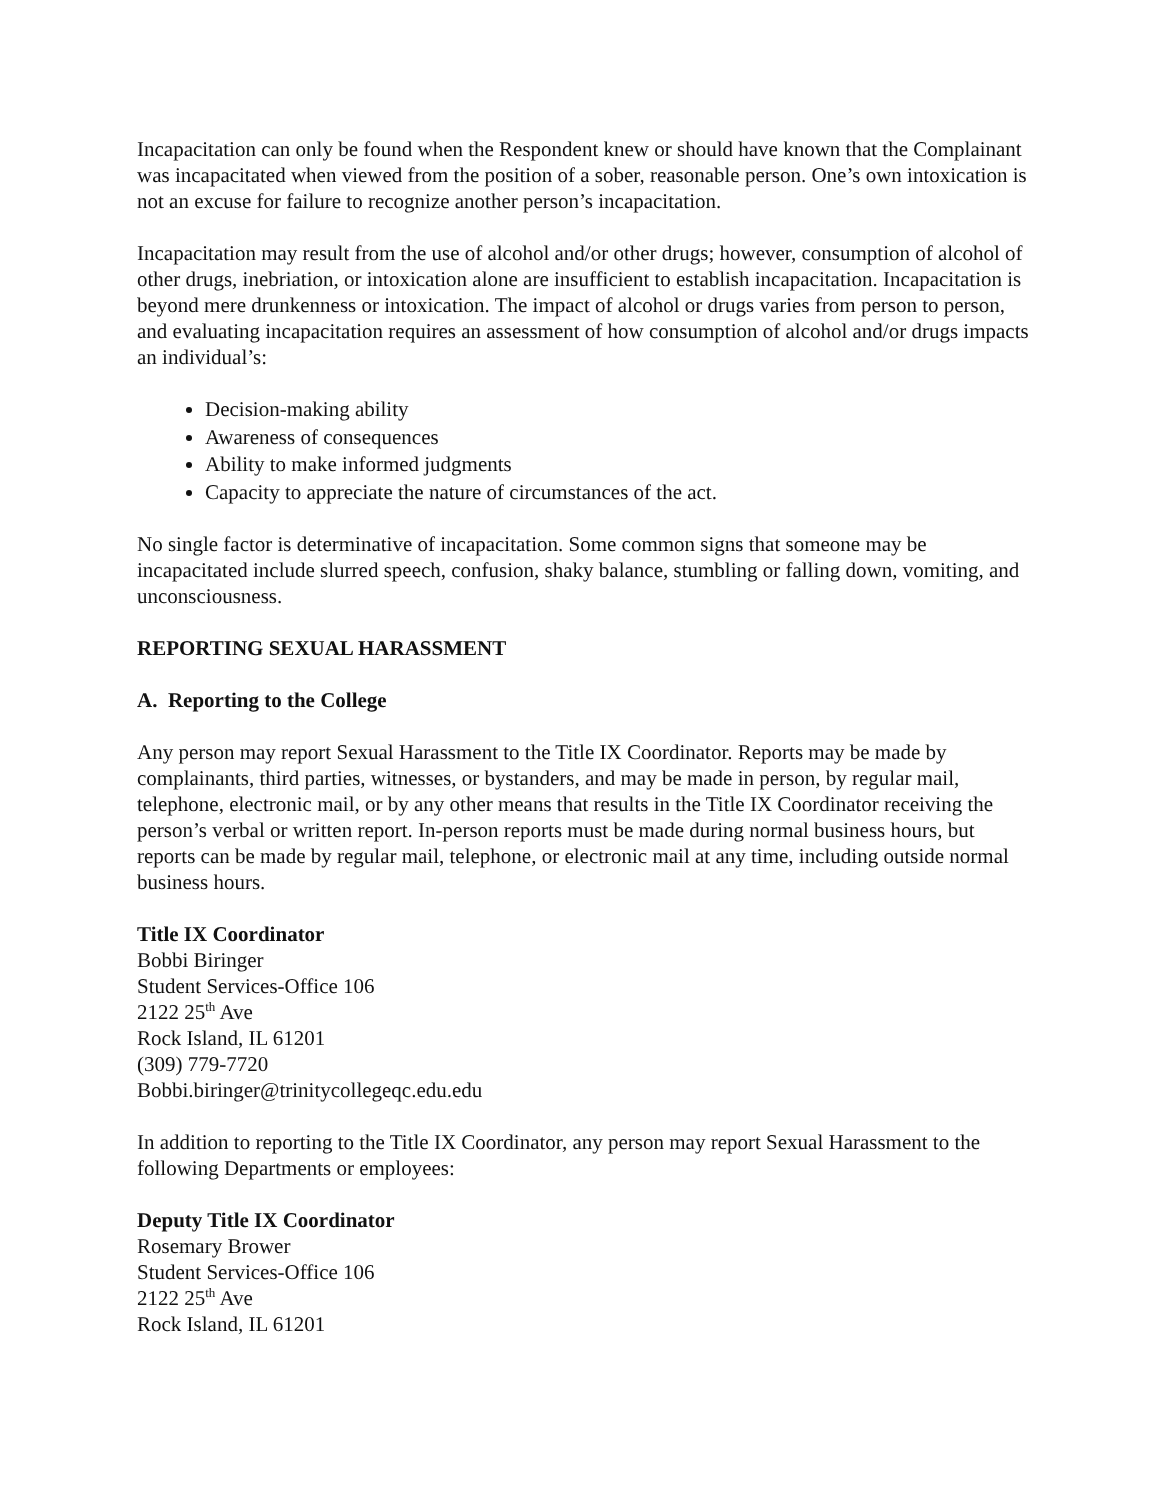Incapacitation can only be found when the Respondent knew or should have known that the Complainant was incapacitated when viewed from the position of a sober, reasonable person. One’s own intoxication is not an excuse for failure to recognize another person’s incapacitation.
Incapacitation may result from the use of alcohol and/or other drugs; however, consumption of alcohol of other drugs, inebriation, or intoxication alone are insufficient to establish incapacitation. Incapacitation is beyond mere drunkenness or intoxication. The impact of alcohol or drugs varies from person to person, and evaluating incapacitation requires an assessment of how consumption of alcohol and/or drugs impacts an individual’s:
Decision-making ability
Awareness of consequences
Ability to make informed judgments
Capacity to appreciate the nature of circumstances of the act.
No single factor is determinative of incapacitation. Some common signs that someone may be incapacitated include slurred speech, confusion, shaky balance, stumbling or falling down, vomiting, and unconsciousness.
REPORTING SEXUAL HARASSMENT
A. Reporting to the College
Any person may report Sexual Harassment to the Title IX Coordinator. Reports may be made by complainants, third parties, witnesses, or bystanders, and may be made in person, by regular mail, telephone, electronic mail, or by any other means that results in the Title IX Coordinator receiving the person’s verbal or written report. In-person reports must be made during normal business hours, but reports can be made by regular mail, telephone, or electronic mail at any time, including outside normal business hours.
Title IX Coordinator
Bobbi Biringer
Student Services-Office 106
2122 25<sup>th</sup> Ave
Rock Island, IL 61201
(309) 779-7720
Bobbi.biringer@trinitycollegeqc.edu.edu
In addition to reporting to the Title IX Coordinator, any person may report Sexual Harassment to the following Departments or employees:
Deputy Title IX Coordinator
Rosemary Brower
Student Services-Office 106
2122 25<sup>th</sup> Ave
Rock Island, IL 61201